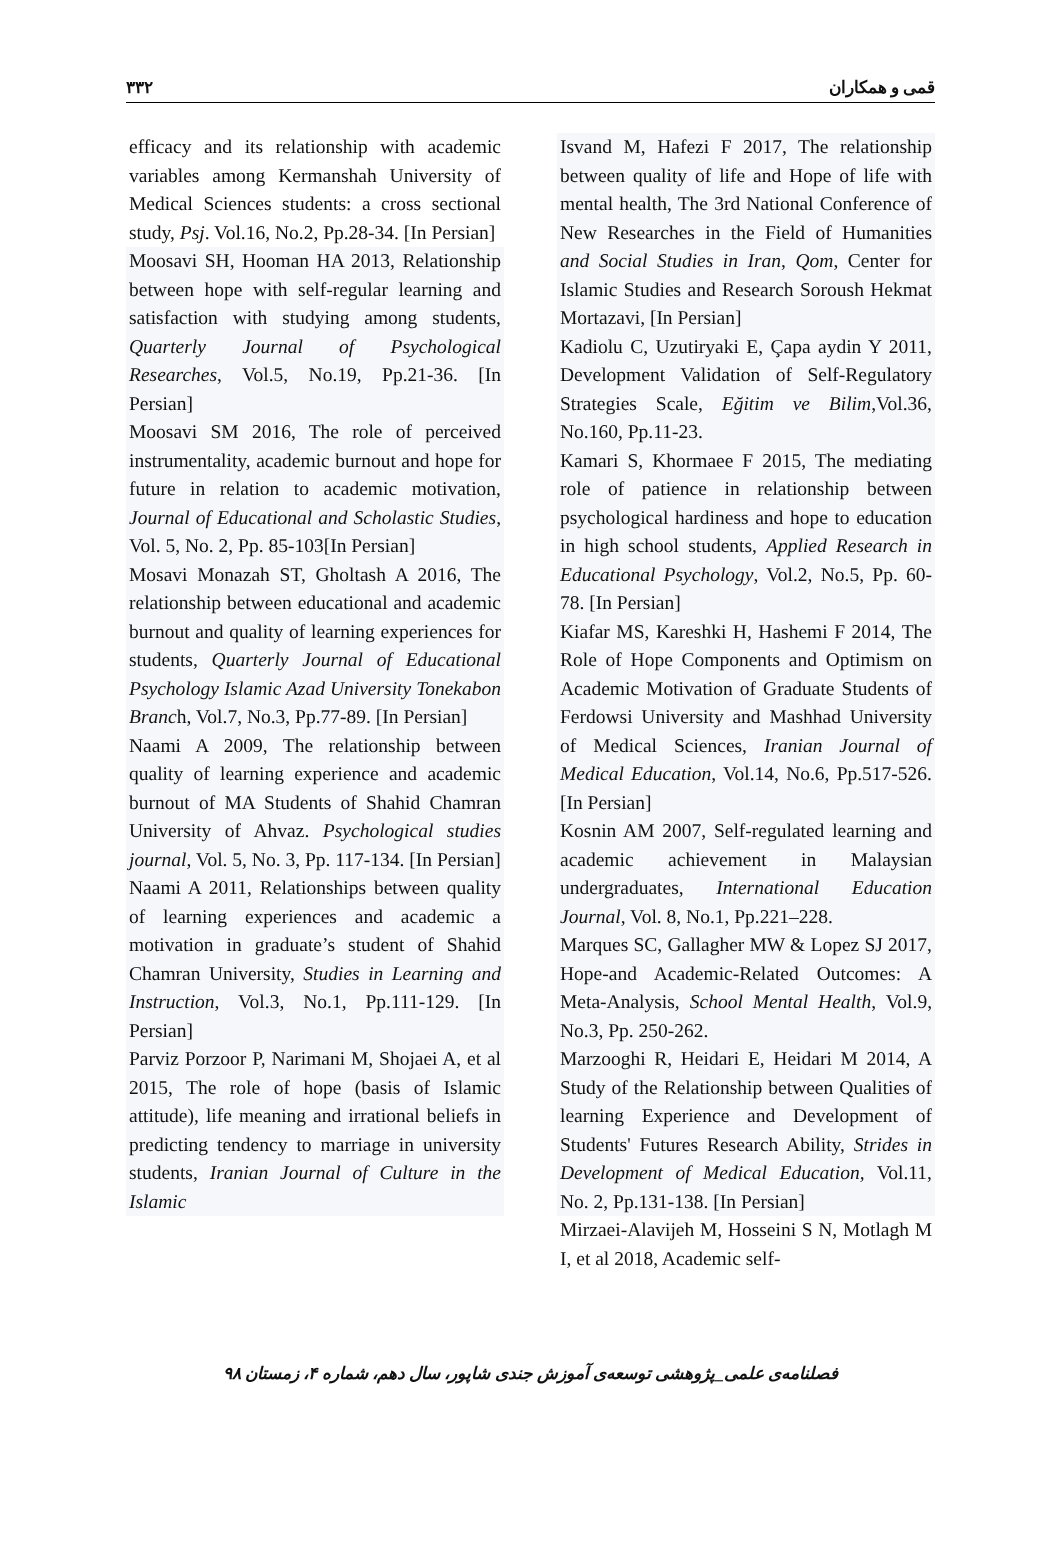۳۳۲ قمی و همکاران
efficacy and its relationship with academic variables among Kermanshah University of Medical Sciences students: a cross sectional study, Psj. Vol.16, No.2, Pp.28-34. [In Persian]
Moosavi SH, Hooman HA 2013, Relationship between hope with self-regular learning and satisfaction with studying among students, Quarterly Journal of Psychological Researches, Vol.5, No.19, Pp.21-36. [In Persian]
Moosavi SM 2016, The role of perceived instrumentality, academic burnout and hope for future in relation to academic motivation, Journal of Educational and Scholastic Studies, Vol. 5, No. 2, Pp. 85-103[In Persian]
Mosavi Monazah ST, Gholtash A 2016, The relationship between educational and academic burnout and quality of learning experiences for students, Quarterly Journal of Educational Psychology Islamic Azad University Tonekabon Branch, Vol.7, No.3, Pp.77-89. [In Persian]
Naami A 2009, The relationship between quality of learning experience and academic burnout of MA Students of Shahid Chamran University of Ahvaz. Psychological studies journal, Vol. 5, No. 3, Pp. 117-134. [In Persian]
Naami A 2011, Relationships between quality of learning experiences and academic a motivation in graduate’s student of Shahid Chamran University, Studies in Learning and Instruction, Vol.3, No.1, Pp.111-129. [In Persian]
Parviz Porzoor P, Narimani M, Shojaei A, et al 2015, The role of hope (basis of Islamic attitude), life meaning and irrational beliefs in predicting tendency to marriage in university students, Iranian Journal of Culture in the Islamic
Isvand M, Hafezi F 2017, The relationship between quality of life and Hope of life with mental health, The 3rd National Conference of New Researches in the Field of Humanities and Social Studies in Iran, Qom, Center for Islamic Studies and Research Soroush Hekmat Mortazavi, [In Persian]
Kadiolu C, Uzutiryaki E, Çapa aydin Y 2011, Development Validation of Self-Regulatory Strategies Scale, Eğitim ve Bilim,Vol.36, No.160, Pp.11-23.
Kamari S, Khormaee F 2015, The mediating role of patience in relationship between psychological hardiness and hope to education in high school students, Applied Research in Educational Psychology, Vol.2, No.5, Pp. 60-78. [In Persian]
Kiafar MS, Kareshki H, Hashemi F 2014, The Role of Hope Components and Optimism on Academic Motivation of Graduate Students of Ferdowsi University and Mashhad University of Medical Sciences, Iranian Journal of Medical Education, Vol.14, No.6, Pp.517-526. [In Persian]
Kosnin AM 2007, Self-regulated learning and academic achievement in Malaysian undergraduates, International Education Journal, Vol. 8, No.1, Pp.221–228.
Marques SC, Gallagher MW & Lopez SJ 2017, Hope-and Academic-Related Outcomes: A Meta-Analysis, School Mental Health, Vol.9, No.3, Pp. 250-262.
Marzooghi R, Heidari E, Heidari M 2014, A Study of the Relationship between Qualities of learning Experience and Development of Students' Futures Research Ability, Strides in Development of Medical Education, Vol.11, No. 2, Pp.131-138. [In Persian]
Mirzaei-Alavijeh M, Hosseini S N, Motlagh M I, et al 2018, Academic self-
فصلنامه‌ی علمی_پژوهشی توسعه‌ی آموزش جندی شاپور، سال دهم، شماره ۴، زمستان ۹۸